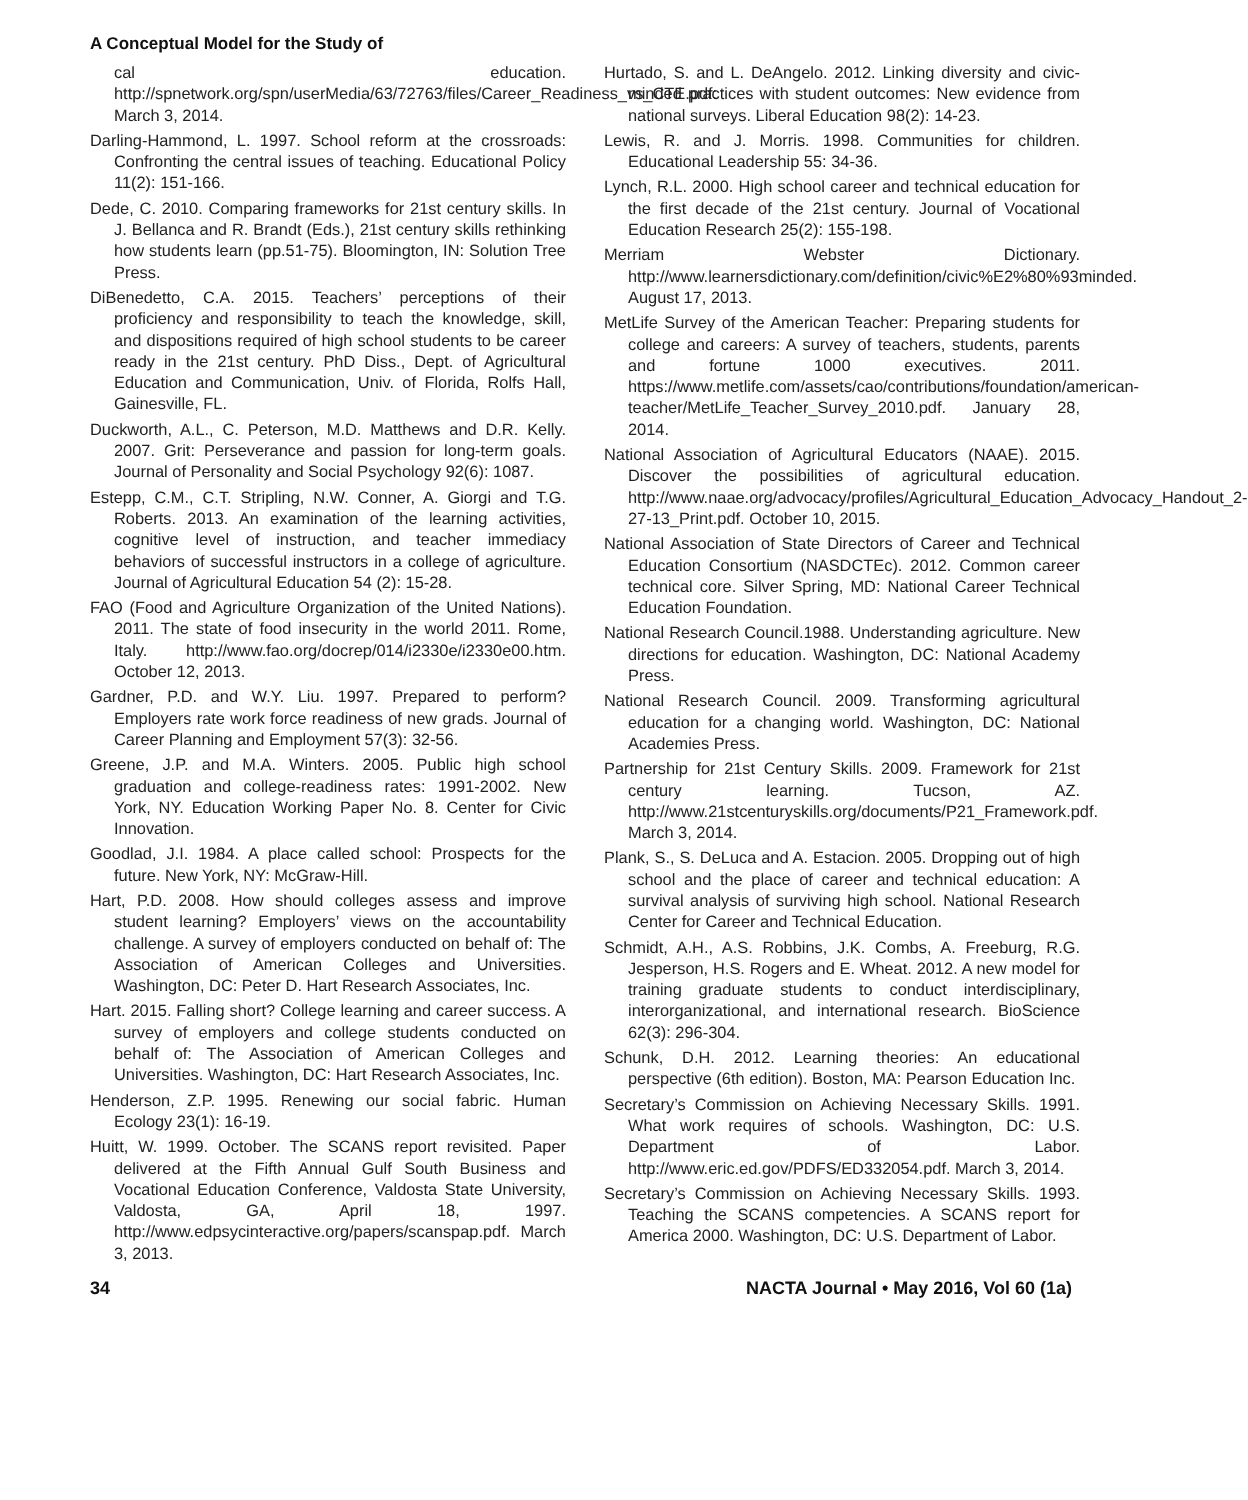A Conceptual Model for the Study of
cal education. http://spnetwork.org/spn/userMedia/63/72763/files/Career_Readiness_vs_CTE.pdf: March 3, 2014.
Darling-Hammond, L. 1997. School reform at the crossroads: Confronting the central issues of teaching. Educational Policy 11(2): 151-166.
Dede, C. 2010. Comparing frameworks for 21st century skills. In J. Bellanca and R. Brandt (Eds.), 21st century skills rethinking how students learn (pp.51-75). Bloomington, IN: Solution Tree Press.
DiBenedetto, C.A. 2015. Teachers’ perceptions of their proficiency and responsibility to teach the knowledge, skill, and dispositions required of high school students to be career ready in the 21st century. PhD Diss., Dept. of Agricultural Education and Communication, Univ. of Florida, Rolfs Hall, Gainesville, FL.
Duckworth, A.L., C. Peterson, M.D. Matthews and D.R. Kelly. 2007. Grit: Perseverance and passion for long-term goals. Journal of Personality and Social Psychology 92(6): 1087.
Estepp, C.M., C.T. Stripling, N.W. Conner, A. Giorgi and T.G. Roberts. 2013. An examination of the learning activities, cognitive level of instruction, and teacher immediacy behaviors of successful instructors in a college of agriculture. Journal of Agricultural Education 54 (2): 15-28.
FAO (Food and Agriculture Organization of the United Nations). 2011. The state of food insecurity in the world 2011. Rome, Italy. http://www.fao.org/docrep/014/i2330e/i2330e00.htm. October 12, 2013.
Gardner, P.D. and W.Y. Liu. 1997. Prepared to perform? Employers rate work force readiness of new grads. Journal of Career Planning and Employment 57(3): 32-56.
Greene, J.P. and M.A. Winters. 2005. Public high school graduation and college-readiness rates: 1991-2002. New York, NY. Education Working Paper No. 8. Center for Civic Innovation.
Goodlad, J.I. 1984. A place called school: Prospects for the future. New York, NY: McGraw-Hill.
Hart, P.D. 2008. How should colleges assess and improve student learning? Employers’ views on the accountability challenge. A survey of employers conducted on behalf of: The Association of American Colleges and Universities. Washington, DC: Peter D. Hart Research Associates, Inc.
Hart. 2015. Falling short? College learning and career success. A survey of employers and college students conducted on behalf of: The Association of American Colleges and Universities. Washington, DC: Hart Research Associates, Inc.
Henderson, Z.P. 1995. Renewing our social fabric. Human Ecology 23(1): 16-19.
Huitt, W. 1999. October. The SCANS report revisited. Paper delivered at the Fifth Annual Gulf South Business and Vocational Education Conference, Valdosta State University, Valdosta, GA, April 18, 1997. http://www.edpsycinteractive.org/papers/scanspap.pdf. March 3, 2013.
Hurtado, S. and L. DeAngelo. 2012. Linking diversity and civic-minded practices with student outcomes: New evidence from national surveys. Liberal Education 98(2): 14-23.
Lewis, R. and J. Morris. 1998. Communities for children. Educational Leadership 55: 34-36.
Lynch, R.L. 2000. High school career and technical education for the first decade of the 21st century. Journal of Vocational Education Research 25(2): 155-198.
Merriam Webster Dictionary. http://www.learnersdictionary.com/definition/civic%E2%80%93minded. August 17, 2013.
MetLife Survey of the American Teacher: Preparing students for college and careers: A survey of teachers, students, parents and fortune 1000 executives. 2011. https://www.metlife.com/assets/cao/contributions/foundation/american-teacher/MetLife_Teacher_Survey_2010.pdf. January 28, 2014.
National Association of Agricultural Educators (NAAE). 2015. Discover the possibilities of agricultural education. http://www.naae.org/advocacy/profiles/Agricultural_Education_Advocacy_Handout_2-27-13_Print.pdf. October 10, 2015.
National Association of State Directors of Career and Technical Education Consortium (NASDCTEc). 2012. Common career technical core. Silver Spring, MD: National Career Technical Education Foundation.
National Research Council.1988. Understanding agriculture. New directions for education. Washington, DC: National Academy Press.
National Research Council. 2009. Transforming agricultural education for a changing world. Washington, DC: National Academies Press.
Partnership for 21st Century Skills. 2009. Framework for 21st century learning. Tucson, AZ. http://www.21stcenturyskills.org/documents/P21_Framework.pdf. March 3, 2014.
Plank, S., S. DeLuca and A. Estacion. 2005. Dropping out of high school and the place of career and technical education: A survival analysis of surviving high school. National Research Center for Career and Technical Education.
Schmidt, A.H., A.S. Robbins, J.K. Combs, A. Freeburg, R.G. Jesperson, H.S. Rogers and E. Wheat. 2012. A new model for training graduate students to conduct interdisciplinary, interorganizational, and international research. BioScience 62(3): 296-304.
Schunk, D.H. 2012. Learning theories: An educational perspective (6th edition). Boston, MA: Pearson Education Inc.
Secretary’s Commission on Achieving Necessary Skills. 1991. What work requires of schools. Washington, DC: U.S. Department of Labor. http://www.eric.ed.gov/PDFS/ED332054.pdf. March 3, 2014.
Secretary’s Commission on Achieving Necessary Skills. 1993. Teaching the SCANS competencies. A SCANS report for America 2000. Washington, DC: U.S. Department of Labor.
34 NACTA Journal • May 2016, Vol 60 (1a)